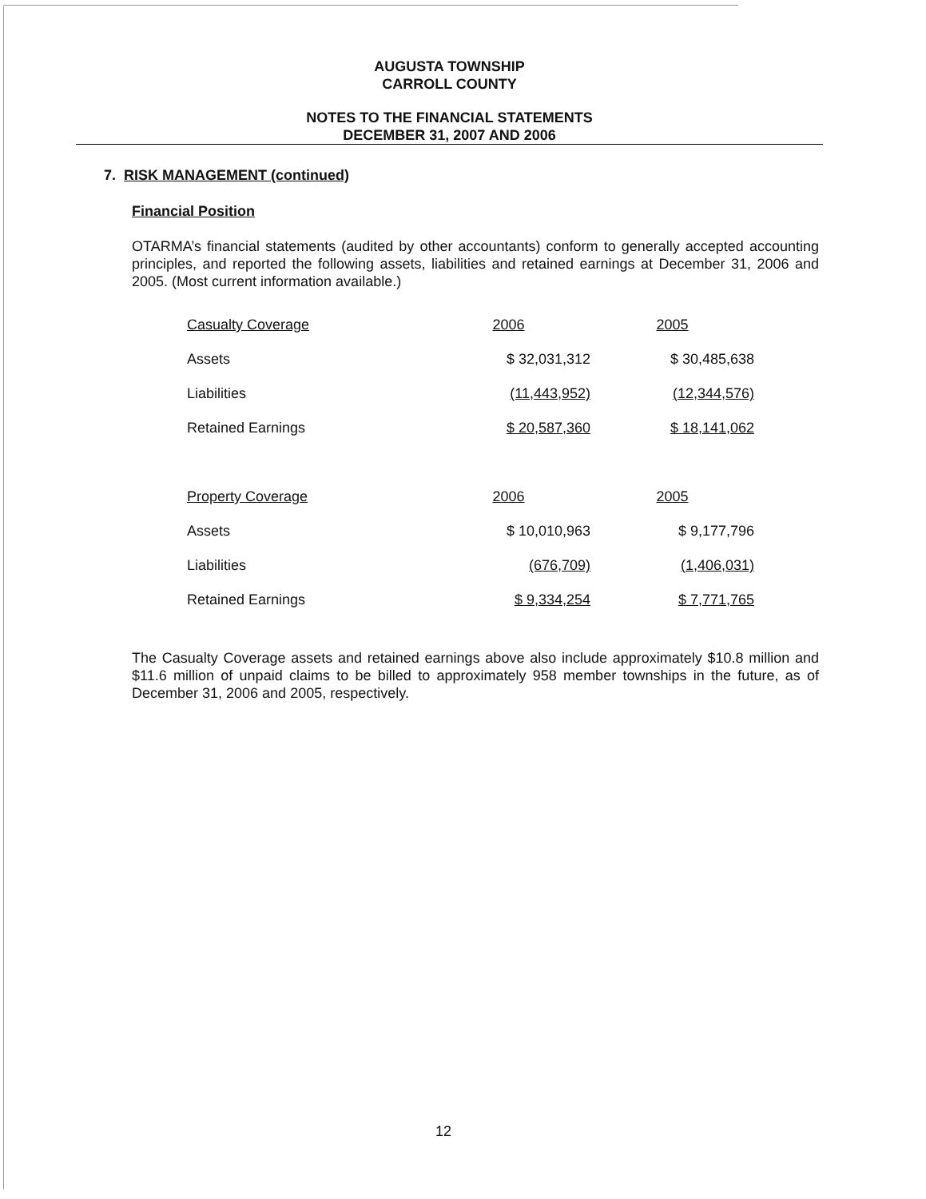AUGUSTA TOWNSHIP
CARROLL COUNTY
NOTES TO THE FINANCIAL STATEMENTS
DECEMBER 31, 2007 AND 2006
7. RISK MANAGEMENT (continued)
Financial Position
OTARMA’s financial statements (audited by other accountants) conform to generally accepted accounting principles, and reported the following assets, liabilities and retained earnings at December 31, 2006 and 2005. (Most current information available.)
| Casualty Coverage | 2006 | 2005 |
| Assets | $ 32,031,312 | $ 30,485,638 |
| Liabilities | (11,443,952) | (12,344,576) |
| Retained Earnings | $ 20,587,360 | $ 18,141,062 |
| Property Coverage | 2006 | 2005 |
| Assets | $ 10,010,963 | $ 9,177,796 |
| Liabilities | (676,709) | (1,406,031) |
| Retained Earnings | $ 9,334,254 | $ 7,771,765 |
The Casualty Coverage assets and retained earnings above also include approximately $10.8 million and $11.6 million of unpaid claims to be billed to approximately 958 member townships in the future, as of December 31, 2006 and 2005, respectively.
12